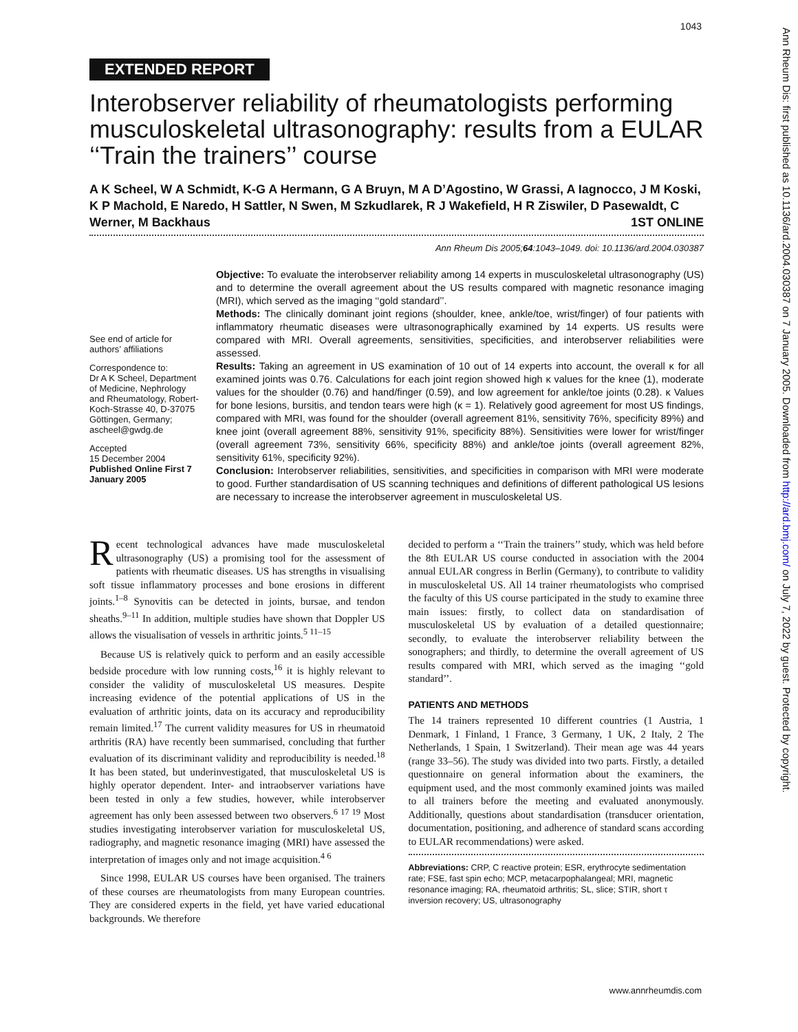1043
Ann Rheum Dis: first published as 10.1136/ard.2004.030387 on 7 January 2005. Downloaded from http://ard.bmj.com/ on July 7, 2022 by guest. Protected by copyright.
EXTENDED REPORT
Interobserver reliability of rheumatologists performing musculoskeletal ultrasonography: results from a EULAR ‘‘Train the trainers’’ course
A K Scheel, W A Schmidt, K-G A Hermann, G A Bruyn, M A D’Agostino, W Grassi, A Iagnocco, J M Koski, K P Machold, E Naredo, H Sattler, N Swen, M Szkudlarek, R J Wakefield, H R Ziswiler, D Pasewaldt, C Werner, M Backhaus 1ST ONLINE
Ann Rheum Dis 2005;64:1043–1049. doi: 10.1136/ard.2004.030387
See end of article for authors’ affiliations
Correspondence to:
Dr A K Scheel, Department of Medicine, Nephrology and Rheumatology, Robert-Koch-Strasse 40, D-37075 Göttingen, Germany; ascheel@gwdg.de
Accepted
15 December 2004
Published Online First 7 January 2005
Objective: To evaluate the interobserver reliability among 14 experts in musculoskeletal ultrasonography (US) and to determine the overall agreement about the US results compared with magnetic resonance imaging (MRI), which served as the imaging ‘‘gold standard’’.
Methods: The clinically dominant joint regions (shoulder, knee, ankle/toe, wrist/finger) of four patients with inflammatory rheumatic diseases were ultrasonographically examined by 14 experts. US results were compared with MRI. Overall agreements, sensitivities, specificities, and interobserver reliabilities were assessed.
Results: Taking an agreement in US examination of 10 out of 14 experts into account, the overall κ for all examined joints was 0.76. Calculations for each joint region showed high κ values for the knee (1), moderate values for the shoulder (0.76) and hand/finger (0.59), and low agreement for ankle/toe joints (0.28). κ Values for bone lesions, bursitis, and tendon tears were high (κ = 1). Relatively good agreement for most US findings, compared with MRI, was found for the shoulder (overall agreement 81%, sensitivity 76%, specificity 89%) and knee joint (overall agreement 88%, sensitivity 91%, specificity 88%). Sensitivities were lower for wrist/finger (overall agreement 73%, sensitivity 66%, specificity 88%) and ankle/toe joints (overall agreement 82%, sensitivity 61%, specificity 92%).
Conclusion: Interobserver reliabilities, sensitivities, and specificities in comparison with MRI were moderate to good. Further standardisation of US scanning techniques and definitions of different pathological US lesions are necessary to increase the interobserver agreement in musculoskeletal US.
Recent technological advances have made musculoskeletal ultrasonography (US) a promising tool for the assessment of patients with rheumatic diseases. US has strengths in visualising soft tissue inflammatory processes and bone erosions in different joints.<sup>1–8</sup> Synovitis can be detected in joints, bursae, and tendon sheaths.<sup>9–11</sup> In addition, multiple studies have shown that Doppler US allows the visualisation of vessels in arthritic joints.<sup>5 11–15</sup>
Because US is relatively quick to perform and an easily accessible bedside procedure with low running costs,<sup>16</sup> it is highly relevant to consider the validity of musculoskeletal US measures. Despite increasing evidence of the potential applications of US in the evaluation of arthritic joints, data on its accuracy and reproducibility remain limited.<sup>17</sup> The current validity measures for US in rheumatoid arthritis (RA) have recently been summarised, concluding that further evaluation of its discriminant validity and reproducibility is needed.<sup>18</sup> It has been stated, but underinvestigated, that musculoskeletal US is highly operator dependent. Inter- and intraobserver variations have been tested in only a few studies, however, while interobserver agreement has only been assessed between two observers.<sup>6 17 19</sup> Most studies investigating interobserver variation for musculoskeletal US, radiography, and magnetic resonance imaging (MRI) have assessed the interpretation of images only and not image acquisition.<sup>4 6</sup>
Since 1998, EULAR US courses have been organised. The trainers of these courses are rheumatologists from many European countries. They are considered experts in the field, yet have varied educational backgrounds. We therefore
decided to perform a ‘‘Train the trainers’’ study, which was held before the 8th EULAR US course conducted in association with the 2004 annual EULAR congress in Berlin (Germany), to contribute to validity in musculoskeletal US. All 14 trainer rheumatologists who comprised the faculty of this US course participated in the study to examine three main issues: firstly, to collect data on standardisation of musculoskeletal US by evaluation of a detailed questionnaire; secondly, to evaluate the interobserver reliability between the sonographers; and thirdly, to determine the overall agreement of US results compared with MRI, which served as the imaging ‘‘gold standard’’.
PATIENTS AND METHODS
The 14 trainers represented 10 different countries (1 Austria, 1 Denmark, 1 Finland, 1 France, 3 Germany, 1 UK, 2 Italy, 2 The Netherlands, 1 Spain, 1 Switzerland). Their mean age was 44 years (range 33–56). The study was divided into two parts. Firstly, a detailed questionnaire on general information about the examiners, the equipment used, and the most commonly examined joints was mailed to all trainers before the meeting and evaluated anonymously. Additionally, questions about standardisation (transducer orientation, documentation, positioning, and adherence of standard scans according to EULAR recommendations) were asked.
Abbreviations: CRP, C reactive protein; ESR, erythrocyte sedimentation rate; FSE, fast spin echo; MCP, metacarpophalangeal; MRI, magnetic resonance imaging; RA, rheumatoid arthritis; SL, slice; STIR, short τ inversion recovery; US, ultrasonography
www.annrheumdis.com